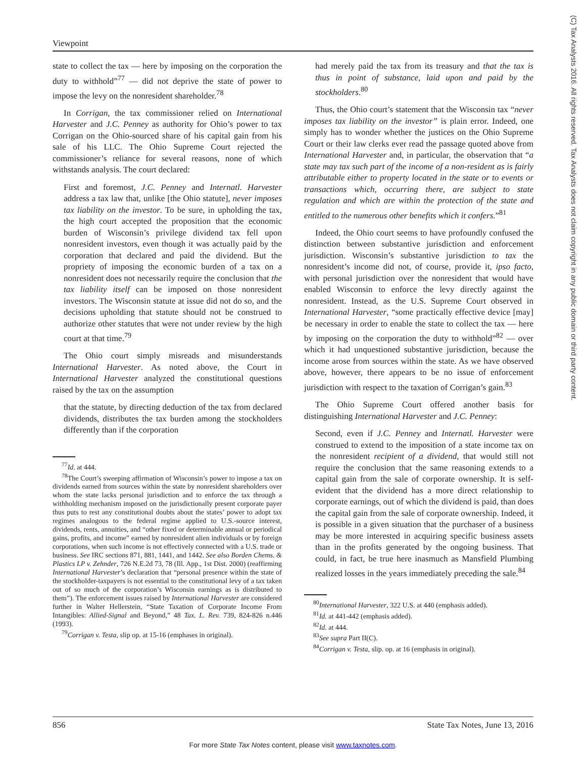Viewpoint
(C) Tax Analysts 2016. All rights reserved. Tax Analysts does not claim copyright in any public domain or third party content.
state to collect the tax — here by imposing on the corporation the duty to withhold”<sup>77</sup> — did not deprive the state of power to impose the levy on the nonresident shareholder.<sup>78</sup>
In Corrigan, the tax commissioner relied on International Harvester and J.C. Penney as authority for Ohio’s power to tax Corrigan on the Ohio-sourced share of his capital gain from his sale of his LLC. The Ohio Supreme Court rejected the commissioner’s reliance for several reasons, none of which withstands analysis. The court declared:
First and foremost, J.C. Penney and Internatl. Harvester address a tax law that, unlike [the Ohio statute], never imposes tax liability on the investor. To be sure, in upholding the tax, the high court accepted the proposition that the economic burden of Wisconsin’s privilege dividend tax fell upon nonresident investors, even though it was actually paid by the corporation that declared and paid the dividend. But the propriety of imposing the economic burden of a tax on a nonresident does not necessarily require the conclusion that the tax liability itself can be imposed on those nonresident investors. The Wisconsin statute at issue did not do so, and the decisions upholding that statute should not be construed to authorize other statutes that were not under review by the high court at that time.<sup>79</sup>
The Ohio court simply misreads and misunderstands International Harvester. As noted above, the Court in International Harvester analyzed the constitutional questions raised by the tax on the assumption
that the statute, by directing deduction of the tax from declared dividends, distributes the tax burden among the stockholders differently than if the corporation
<sup>77</sup> Id. at 444.
<sup>78</sup> The Court’s sweeping affirmation of Wisconsin’s power to impose a tax on dividends earned from sources within the state by nonresident shareholders over whom the state lacks personal jurisdiction and to enforce the tax through a withholding mechanism imposed on the jurisdictionally present corporate payer thus puts to rest any constitutional doubts about the states’ power to adopt tax regimes analogous to the federal regime applied to U.S.-source interest, dividends, rents, annuities, and “other fixed or determinable annual or periodical gains, profits, and income” earned by nonresident alien individuals or by foreign corporations, when such income is not effectively connected with a U.S. trade or business. See IRC sections 871, 881, 1441, and 1442. See also Borden Chems. & Plastics LP v. Zehnder, 726 N.E.2d 73, 78 (Ill. App., 1st Dist. 2000) (reaffirming International Harvester’s declaration that “personal presence within the state of the stockholder-taxpayers is not essential to the constitutional levy of a tax taken out of so much of the corporation’s Wisconsin earnings as is distributed to them”). The enforcement issues raised by International Harvester are considered further in Walter Hellerstein, “State Taxation of Corporate Income From Intangibles: Allied-Signal and Beyond,” 48 Tax. L. Rev. 739, 824-826 n.446 (1993).
<sup>79</sup> Corrigan v. Testa, slip op. at 15-16 (emphases in original).
had merely paid the tax from its treasury and that the tax is thus in point of substance, laid upon and paid by the stockholders.<sup>80</sup>
Thus, the Ohio court’s statement that the Wisconsin tax “never imposes tax liability on the investor” is plain error. Indeed, one simply has to wonder whether the justices on the Ohio Supreme Court or their law clerks ever read the passage quoted above from International Harvester and, in particular, the observation that “a state may tax such part of the income of a non-resident as is fairly attributable either to property located in the state or to events or transactions which, occurring there, are subject to state regulation and which are within the protection of the state and entitled to the numerous other benefits which it confers.”<sup>81</sup>
Indeed, the Ohio court seems to have profoundly confused the distinction between substantive jurisdiction and enforcement jurisdiction. Wisconsin’s substantive jurisdiction to tax the nonresident’s income did not, of course, provide it, ipso facto, with personal jurisdiction over the nonresident that would have enabled Wisconsin to enforce the levy directly against the nonresident. Instead, as the U.S. Supreme Court observed in International Harvester, “some practically effective device [may] be necessary in order to enable the state to collect the tax — here by imposing on the corporation the duty to withhold”<sup>82</sup> — over which it had unquestioned substantive jurisdiction, because the income arose from sources within the state. As we have observed above, however, there appears to be no issue of enforcement jurisdiction with respect to the taxation of Corrigan’s gain.<sup>83</sup>
The Ohio Supreme Court offered another basis for distinguishing International Harvester and J.C. Penney:
Second, even if J.C. Penney and Internatl. Harvester were construed to extend to the imposition of a state income tax on the nonresident recipient of a dividend, that would still not require the conclusion that the same reasoning extends to a capital gain from the sale of corporate ownership. It is self-evident that the dividend has a more direct relationship to corporate earnings, out of which the dividend is paid, than does the capital gain from the sale of corporate ownership. Indeed, it is possible in a given situation that the purchaser of a business may be more interested in acquiring specific business assets than in the profits generated by the ongoing business. That could, in fact, be true here inasmuch as Mansfield Plumbing realized losses in the years immediately preceding the sale.<sup>84</sup>
<sup>80</sup> International Harvester, 322 U.S. at 440 (emphasis added).
<sup>81</sup> Id. at 441-442 (emphasis added).
<sup>82</sup> Id. at 444.
<sup>83</sup> See supra Part II(C).
<sup>84</sup> Corrigan v. Testa, slip. op. at 16 (emphasis in original).
856 State Tax Notes, June 13, 2016
For more State Tax Notes content, please visit www.taxnotes.com.